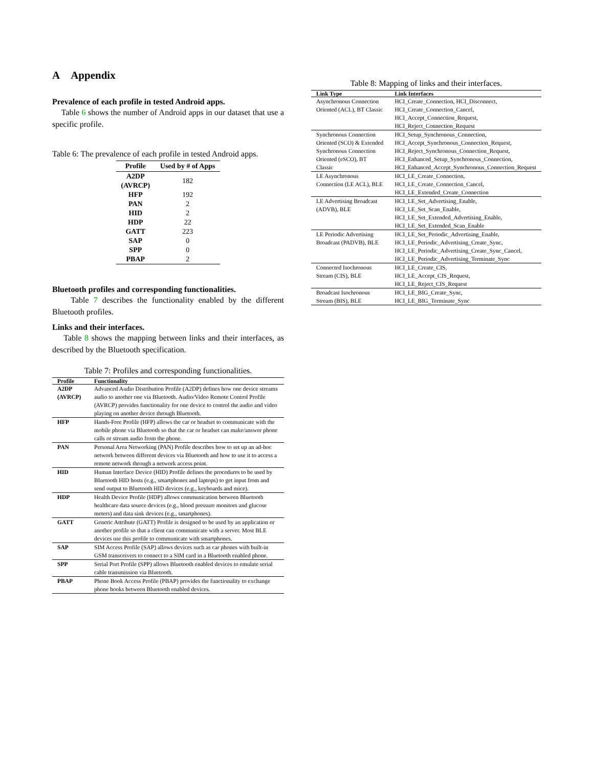A Appendix
Prevalence of each profile in tested Android apps.
Table 6 shows the number of Android apps in our dataset that use a specific profile.
Table 6: The prevalence of each profile in tested Android apps.
| Profile | Used by # of Apps |
| --- | --- |
| A2DP (AVRCP) | 182 |
| HFP | 192 |
| PAN | 2 |
| HID | 2 |
| HDP | 22 |
| GATT | 223 |
| SAP | 0 |
| SPP | 0 |
| PBAP | 2 |
Bluetooth profiles and corresponding functionalities.
Table 7 describes the functionality enabled by the different Bluetooth profiles.
Links and their interfaces.
Table 8 shows the mapping between links and their interfaces, as described by the Bluetooth specification.
Table 7: Profiles and corresponding functionalities.
| Profile | Functionality |
| --- | --- |
| A2DP (AVRCP) | Advanced Audio Distribution Profile (A2DP) defines how one device streams audio to another one via Bluetooth. Audio/Video Remote Control Profile (AVRCP) provides functionality for one device to control the audio and video playing on another device through Bluetooth. |
| HFP | Hands-Free Profile (HFP) allows the car or headset to communicate with the mobile phone via Bluetooth so that the car or headset can make/answer phone calls or stream audio from the phone. |
| PAN | Personal Area Networking (PAN) Profile describes how to set up an ad-hoc network between different devices via Bluetooth and how to use it to access a remote network through a network access point. |
| HID | Human Interface Device (HID) Profile defines the procedures to be used by Bluetooth HID hosts (e.g., smartphones and laptops) to get input from and send output to Bluetooth HID devices (e.g., keyboards and mice). |
| HDP | Health Device Profile (HDP) allows communication between Bluetooth healthcare data source devices (e.g., blood pressure monitors and glucose meters) and data sink devices (e.g., smartphones). |
| GATT | Generic Attribute (GATT) Profile is designed to be used by an application or another profile so that a client can communicate with a server. Most BLE devices use this profile to communicate with smartphones. |
| SAP | SIM Access Profile (SAP) allows devices such as car phones with built-in GSM transceivers to connect to a SIM card in a Bluetooth enabled phone. |
| SPP | Serial Port Profile (SPP) allows Bluetooth enabled devices to emulate serial cable transmission via Bluetooth. |
| PBAP | Phone Book Access Profile (PBAP) provides the functionality to exchange phone books between Bluetooth enabled devices. |
Table 8: Mapping of links and their interfaces.
| Link Type | Link Interfaces |
| --- | --- |
| Asynchronous Connection Oriented (ACL), BT Classic | HCI_Create_Connection, HCI_Disconnect, HCI_Create_Connection_Cancel, HCI_Accept_Connection_Request, HCI_Reject_Connection_Request |
| Synchronous Connection Oriented (SCO) & Extended Synchronous Connection Oriented (eSCO), BT Classic | HCI_Setup_Synchronous_Connection, HCI_Accept_Synchronous_Connection_Request, HCI_Reject_Synchronous_Connection_Request, HCI_Enhanced_Setup_Synchronous_Connection, HCI_Enhanced_Accept_Synchronous_Connection_Request |
| LE Asynchronous Connection (LE ACL), BLE | HCI_LE_Create_Connection, HCI_LE_Create_Connection_Cancel, HCI_LE_Extended_Create_Connection |
| LE Advertising Broadcast (ADVB), BLE | HCI_LE_Set_Advertising_Enable, HCI_LE_Set_Scan_Enable, HCI_LE_Set_Extended_Advertising_Enable, HCI_LE_Set_Extended_Scan_Enable |
| LE Periodic Advertising Broadcast (PADVB), BLE | HCI_LE_Set_Periodic_Advertising_Enable, HCI_LE_Periodic_Advertising_Create_Sync, HCI_LE_Periodic_Advertising_Create_Sync_Cancel, HCI_LE_Periodic_Advertising_Terminate_Sync |
| Connected Isochronous Stream (CIS), BLE | HCI_LE_Create_CIS, HCI_LE_Accept_CIS_Request, HCI_LE_Reject_CIS_Request |
| Broadcast Isochronous Stream (BIS), BLE | HCI_LE_BIG_Create_Sync, HCI_LE_BIG_Terminate_Sync |